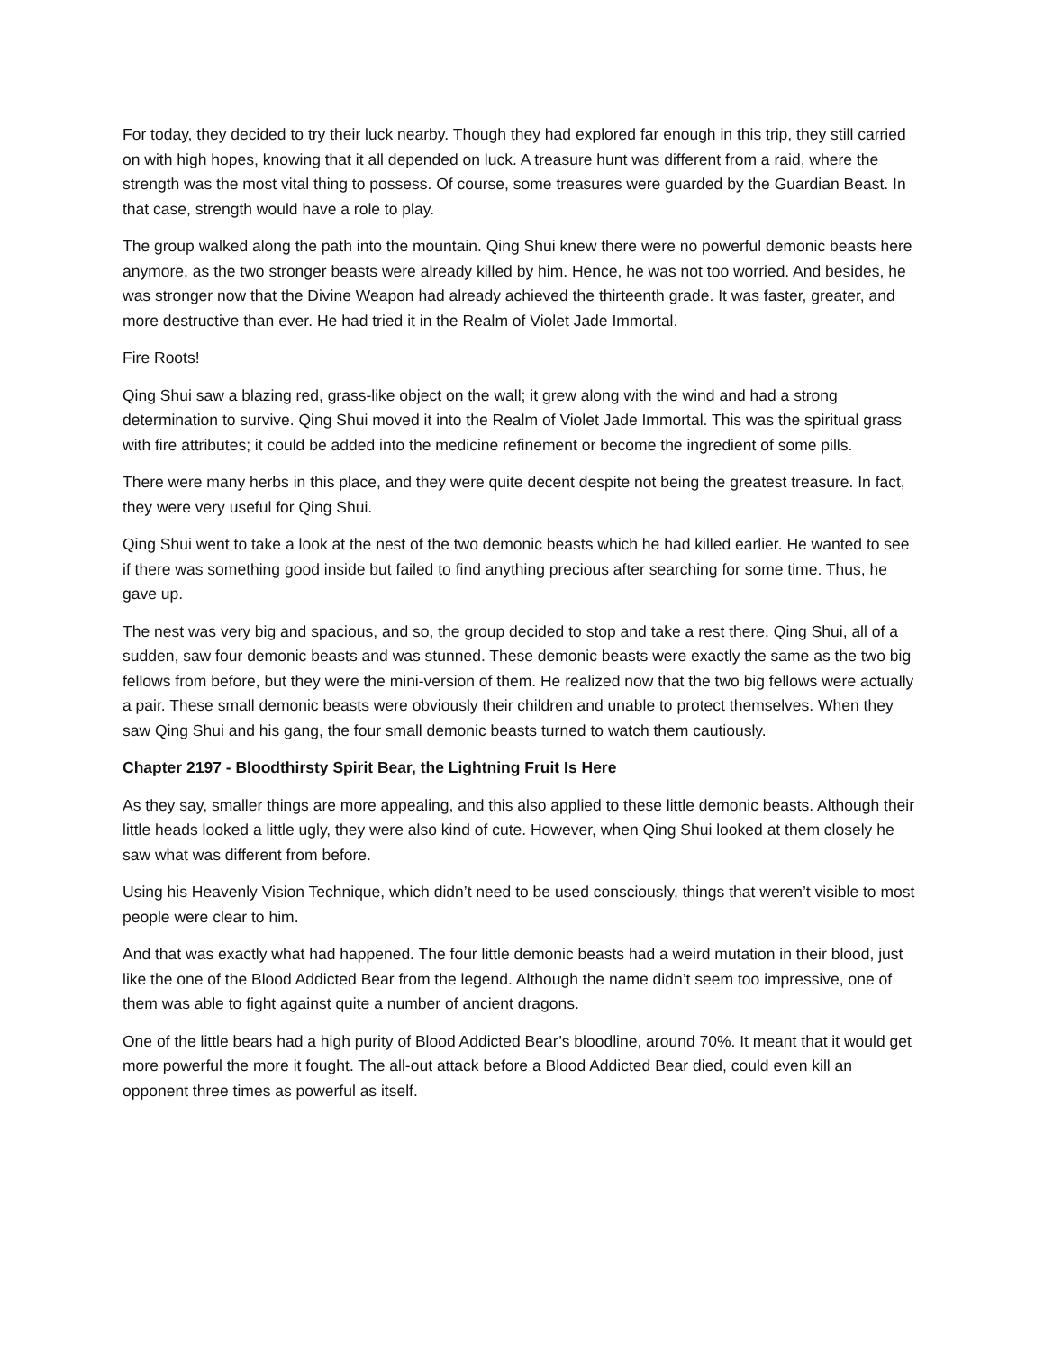For today, they decided to try their luck nearby. Though they had explored far enough in this trip, they still carried on with high hopes, knowing that it all depended on luck. A treasure hunt was different from a raid, where the strength was the most vital thing to possess. Of course, some treasures were guarded by the Guardian Beast. In that case, strength would have a role to play.
The group walked along the path into the mountain. Qing Shui knew there were no powerful demonic beasts here anymore, as the two stronger beasts were already killed by him. Hence, he was not too worried. And besides, he was stronger now that the Divine Weapon had already achieved the thirteenth grade. It was faster, greater, and more destructive than ever. He had tried it in the Realm of Violet Jade Immortal.
Fire Roots!
Qing Shui saw a blazing red, grass-like object on the wall; it grew along with the wind and had a strong determination to survive. Qing Shui moved it into the Realm of Violet Jade Immortal. This was the spiritual grass with fire attributes; it could be added into the medicine refinement or become the ingredient of some pills.
There were many herbs in this place, and they were quite decent despite not being the greatest treasure. In fact, they were very useful for Qing Shui.
Qing Shui went to take a look at the nest of the two demonic beasts which he had killed earlier. He wanted to see if there was something good inside but failed to find anything precious after searching for some time. Thus, he gave up.
The nest was very big and spacious, and so, the group decided to stop and take a rest there. Qing Shui, all of a sudden, saw four demonic beasts and was stunned. These demonic beasts were exactly the same as the two big fellows from before, but they were the mini-version of them. He realized now that the two big fellows were actually a pair. These small demonic beasts were obviously their children and unable to protect themselves. When they saw Qing Shui and his gang, the four small demonic beasts turned to watch them cautiously.
Chapter 2197 - Bloodthirsty Spirit Bear, the Lightning Fruit Is Here
As they say, smaller things are more appealing, and this also applied to these little demonic beasts. Although their little heads looked a little ugly, they were also kind of cute. However, when Qing Shui looked at them closely he saw what was different from before.
Using his Heavenly Vision Technique, which didn’t need to be used consciously, things that weren’t visible to most people were clear to him.
And that was exactly what had happened. The four little demonic beasts had a weird mutation in their blood, just like the one of the Blood Addicted Bear from the legend. Although the name didn’t seem too impressive, one of them was able to fight against quite a number of ancient dragons.
One of the little bears had a high purity of Blood Addicted Bear’s bloodline, around 70%. It meant that it would get more powerful the more it fought. The all-out attack before a Blood Addicted Bear died, could even kill an opponent three times as powerful as itself.